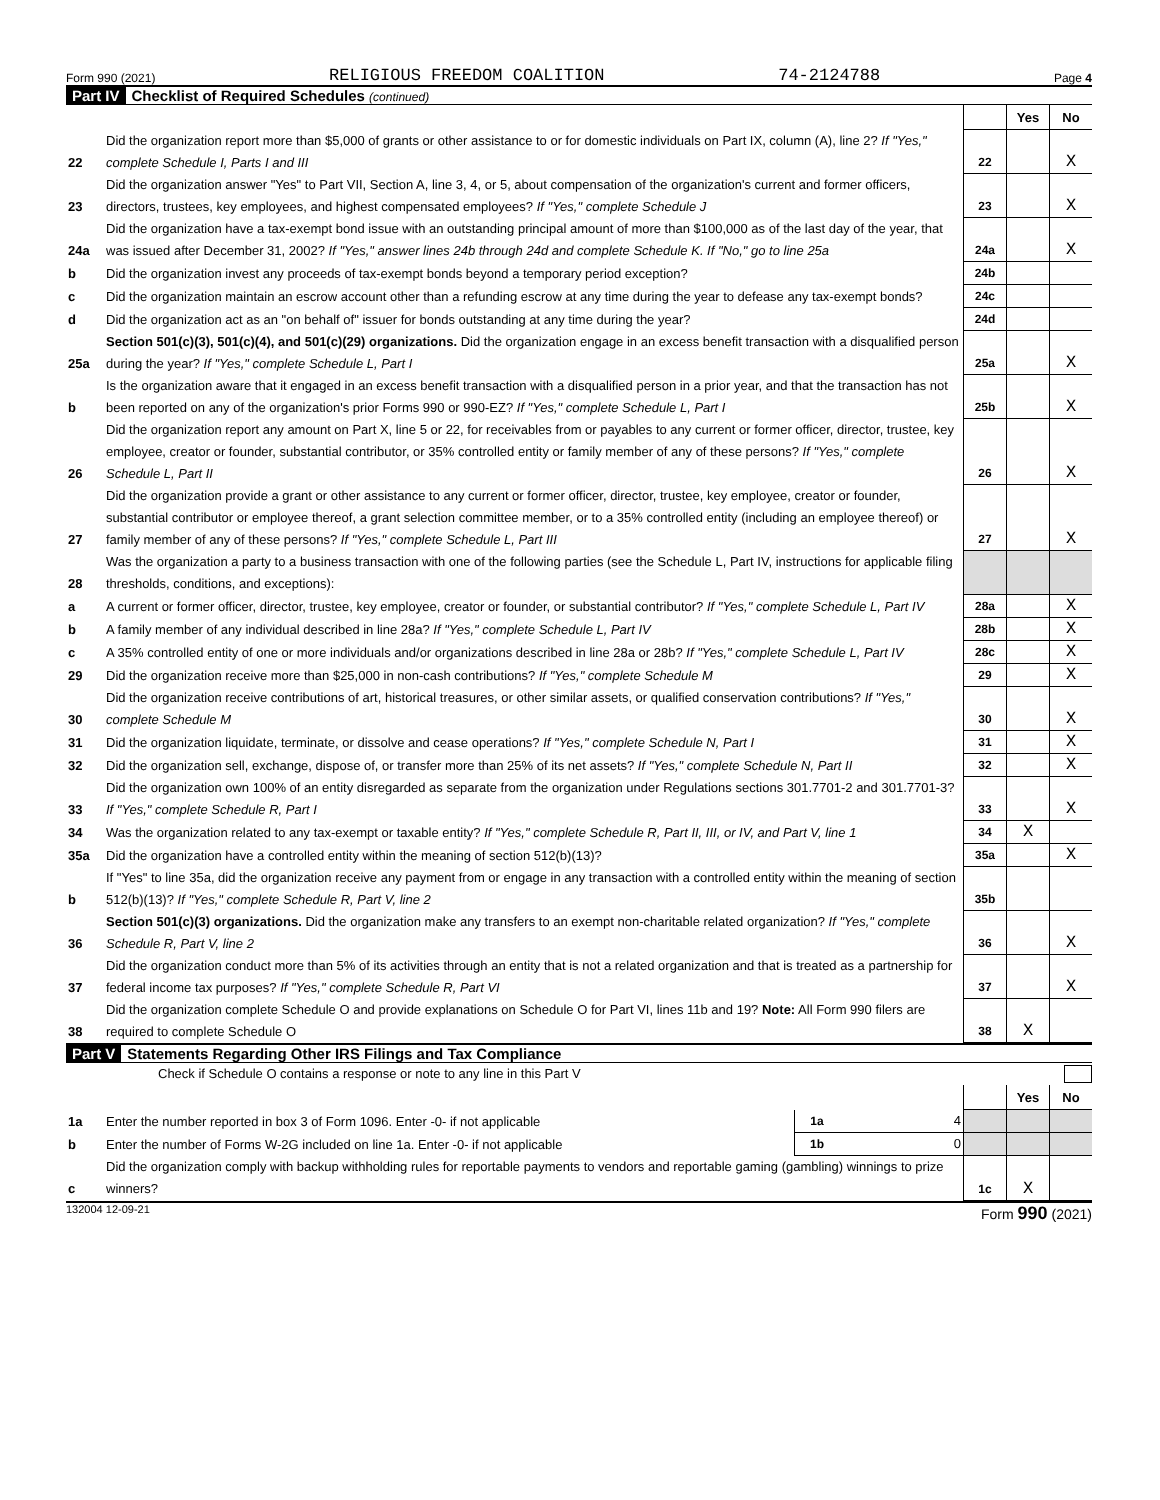Form 990 (2021) RELIGIOUS FREEDOM COALITION 74-2124788 Page 4
Part IV Checklist of Required Schedules (continued)
| | | | Yes | No |
| 22 | Did the organization report more than $5,000 of grants or other assistance to or for domestic individuals on Part IX, column (A), line 2? If "Yes," complete Schedule I, Parts I and III | 22 | | X |
| 23 | Did the organization answer "Yes" to Part VII, Section A, line 3, 4, or 5, about compensation of the organization's current and former officers, directors, trustees, key employees, and highest compensated employees? If "Yes," complete Schedule J | 23 | | X |
| 24a | Did the organization have a tax-exempt bond issue with an outstanding principal amount of more than $100,000 as of the last day of the year, that was issued after December 31, 2002? If "Yes," answer lines 24b through 24d and complete Schedule K. If "No," go to line 25a | 24a | | X |
| b | Did the organization invest any proceeds of tax-exempt bonds beyond a temporary period exception? | 24b | | |
| c | Did the organization maintain an escrow account other than a refunding escrow at any time during the year to defease any tax-exempt bonds? | 24c | | |
| d | Did the organization act as an "on behalf of" issuer for bonds outstanding at any time during the year? | 24d | | |
| 25a | Section 501(c)(3), 501(c)(4), and 501(c)(29) organizations. Did the organization engage in an excess benefit transaction with a disqualified person during the year? If "Yes," complete Schedule L, Part I | 25a | | X |
| b | Is the organization aware that it engaged in an excess benefit transaction with a disqualified person in a prior year, and that the transaction has not been reported on any of the organization's prior Forms 990 or 990-EZ? If "Yes," complete Schedule L, Part I | 25b | | X |
| 26 | Did the organization report any amount on Part X, line 5 or 22, for receivables from or payables to any current or former officer, director, trustee, key employee, creator or founder, substantial contributor, or 35% controlled entity or family member of any of these persons? If "Yes," complete Schedule L, Part II | 26 | | X |
| 27 | Did the organization provide a grant or other assistance to any current or former officer, director, trustee, key employee, creator or founder, substantial contributor or employee thereof, a grant selection committee member, or to a 35% controlled entity (including an employee thereof) or family member of any of these persons? If "Yes," complete Schedule L, Part III | 27 | | X |
| 28 | Was the organization a party to a business transaction with one of the following parties (see the Schedule L, Part IV, instructions for applicable filing thresholds, conditions, and exceptions): | | | |
| a | A current or former officer, director, trustee, key employee, creator or founder, or substantial contributor? If "Yes," complete Schedule L, Part IV | 28a | | X |
| b | A family member of any individual described in line 28a? If "Yes," complete Schedule L, Part IV | 28b | | X |
| c | A 35% controlled entity of one or more individuals and/or organizations described in line 28a or 28b? If "Yes," complete Schedule L, Part IV | 28c | | X |
| 29 | Did the organization receive more than $25,000 in non-cash contributions? If "Yes," complete Schedule M | 29 | | X |
| 30 | Did the organization receive contributions of art, historical treasures, or other similar assets, or qualified conservation contributions? If "Yes," complete Schedule M | 30 | | X |
| 31 | Did the organization liquidate, terminate, or dissolve and cease operations? If "Yes," complete Schedule N, Part I | 31 | | X |
| 32 | Did the organization sell, exchange, dispose of, or transfer more than 25% of its net assets? If "Yes," complete Schedule N, Part II | 32 | | X |
| 33 | Did the organization own 100% of an entity disregarded as separate from the organization under Regulations sections 301.7701-2 and 301.7701-3? If "Yes," complete Schedule R, Part I | 33 | | X |
| 34 | Was the organization related to any tax-exempt or taxable entity? If "Yes," complete Schedule R, Part II, III, or IV, and Part V, line 1 | 34 | X | |
| 35a | Did the organization have a controlled entity within the meaning of section 512(b)(13)? | 35a | | X |
| b | If "Yes" to line 35a, did the organization receive any payment from or engage in any transaction with a controlled entity within the meaning of section 512(b)(13)? If "Yes," complete Schedule R, Part V, line 2 | 35b | | |
| 36 | Section 501(c)(3) organizations. Did the organization make any transfers to an exempt non-charitable related organization? If "Yes," complete Schedule R, Part V, line 2 | 36 | | X |
| 37 | Did the organization conduct more than 5% of its activities through an entity that is not a related organization and that is treated as a partnership for federal income tax purposes? If "Yes," complete Schedule R, Part VI | 37 | | X |
| 38 | Did the organization complete Schedule O and provide explanations on Schedule O for Part VI, lines 11b and 19? Note: All Form 990 filers are required to complete Schedule O | 38 | X | |
Part V Statements Regarding Other IRS Filings and Tax Compliance
Check if Schedule O contains a response or note to any line in this Part V
| | | | | | Yes | No |
| 1a | Enter the number reported in box 3 of Form 1096. Enter -0- if not applicable | 1a | 4 | | | |
| b | Enter the number of Forms W-2G included on line 1a. Enter -0- if not applicable | 1b | 0 | | | |
| c | Did the organization comply with backup withholding rules for reportable payments to vendors and reportable gaming (gambling) winnings to prize winners? | | | 1c | X | |
132004 12-09-21 Form 990 (2021)